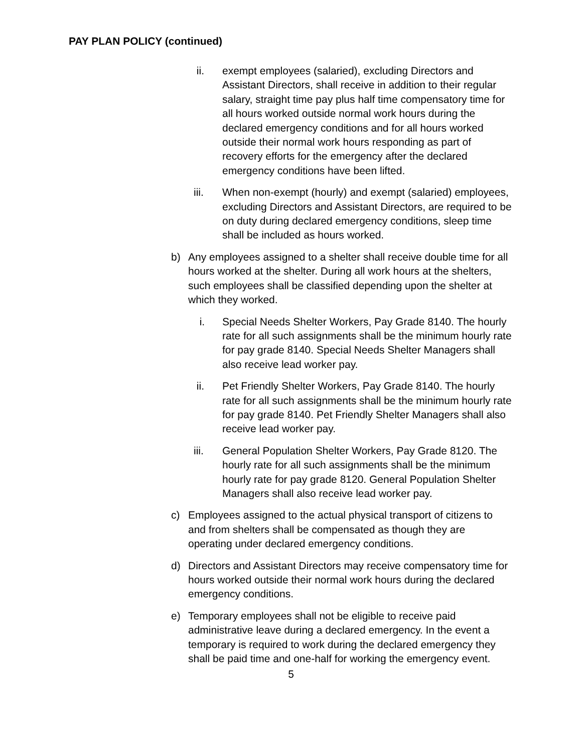PAY PLAN POLICY (continued)
ii. exempt employees (salaried), excluding Directors and Assistant Directors, shall receive in addition to their regular salary, straight time pay plus half time compensatory time for all hours worked outside normal work hours during the declared emergency conditions and for all hours worked outside their normal work hours responding as part of recovery efforts for the emergency after the declared emergency conditions have been lifted.
iii. When non-exempt (hourly) and exempt (salaried) employees, excluding Directors and Assistant Directors, are required to be on duty during declared emergency conditions, sleep time shall be included as hours worked.
b) Any employees assigned to a shelter shall receive double time for all hours worked at the shelter. During all work hours at the shelters, such employees shall be classified depending upon the shelter at which they worked.
i. Special Needs Shelter Workers, Pay Grade 8140. The hourly rate for all such assignments shall be the minimum hourly rate for pay grade 8140. Special Needs Shelter Managers shall also receive lead worker pay.
ii. Pet Friendly Shelter Workers, Pay Grade 8140. The hourly rate for all such assignments shall be the minimum hourly rate for pay grade 8140. Pet Friendly Shelter Managers shall also receive lead worker pay.
iii. General Population Shelter Workers, Pay Grade 8120. The hourly rate for all such assignments shall be the minimum hourly rate for pay grade 8120. General Population Shelter Managers shall also receive lead worker pay.
c) Employees assigned to the actual physical transport of citizens to and from shelters shall be compensated as though they are operating under declared emergency conditions.
d) Directors and Assistant Directors may receive compensatory time for hours worked outside their normal work hours during the declared emergency conditions.
e) Temporary employees shall not be eligible to receive paid administrative leave during a declared emergency. In the event a temporary is required to work during the declared emergency they shall be paid time and one-half for working the emergency event.
5